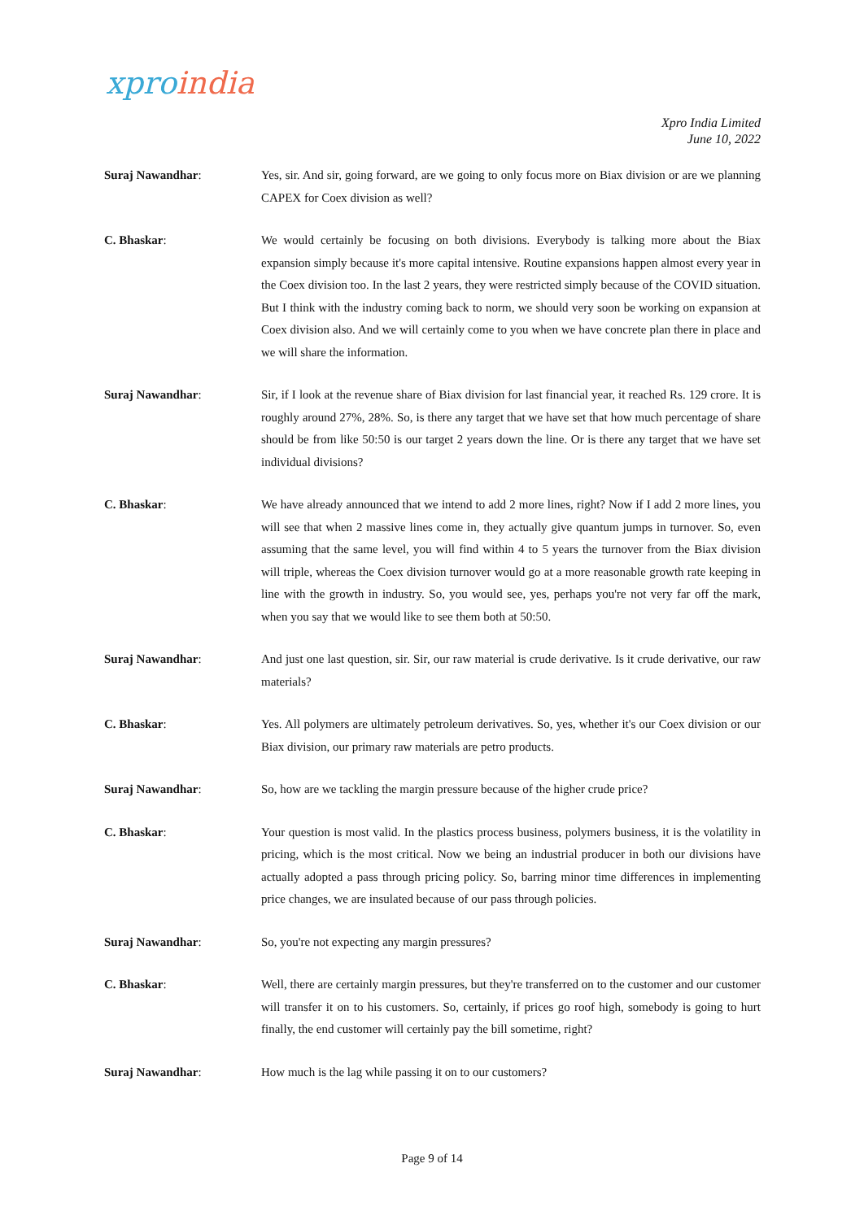xpro india
Xpro India Limited
June 10, 2022
Suraj Nawandhar: Yes, sir. And sir, going forward, are we going to only focus more on Biax division or are we planning CAPEX for Coex division as well?
C. Bhaskar: We would certainly be focusing on both divisions. Everybody is talking more about the Biax expansion simply because it's more capital intensive. Routine expansions happen almost every year in the Coex division too. In the last 2 years, they were restricted simply because of the COVID situation. But I think with the industry coming back to norm, we should very soon be working on expansion at Coex division also. And we will certainly come to you when we have concrete plan there in place and we will share the information.
Suraj Nawandhar: Sir, if I look at the revenue share of Biax division for last financial year, it reached Rs. 129 crore. It is roughly around 27%, 28%. So, is there any target that we have set that how much percentage of share should be from like 50:50 is our target 2 years down the line. Or is there any target that we have set individual divisions?
C. Bhaskar: We have already announced that we intend to add 2 more lines, right? Now if I add 2 more lines, you will see that when 2 massive lines come in, they actually give quantum jumps in turnover. So, even assuming that the same level, you will find within 4 to 5 years the turnover from the Biax division will triple, whereas the Coex division turnover would go at a more reasonable growth rate keeping in line with the growth in industry. So, you would see, yes, perhaps you're not very far off the mark, when you say that we would like to see them both at 50:50.
Suraj Nawandhar: And just one last question, sir. Sir, our raw material is crude derivative. Is it crude derivative, our raw materials?
C. Bhaskar: Yes. All polymers are ultimately petroleum derivatives. So, yes, whether it's our Coex division or our Biax division, our primary raw materials are petro products.
Suraj Nawandhar: So, how are we tackling the margin pressure because of the higher crude price?
C. Bhaskar: Your question is most valid. In the plastics process business, polymers business, it is the volatility in pricing, which is the most critical. Now we being an industrial producer in both our divisions have actually adopted a pass through pricing policy. So, barring minor time differences in implementing price changes, we are insulated because of our pass through policies.
Suraj Nawandhar: So, you're not expecting any margin pressures?
C. Bhaskar: Well, there are certainly margin pressures, but they're transferred on to the customer and our customer will transfer it on to his customers. So, certainly, if prices go roof high, somebody is going to hurt finally, the end customer will certainly pay the bill sometime, right?
Suraj Nawandhar: How much is the lag while passing it on to our customers?
Page 9 of 14